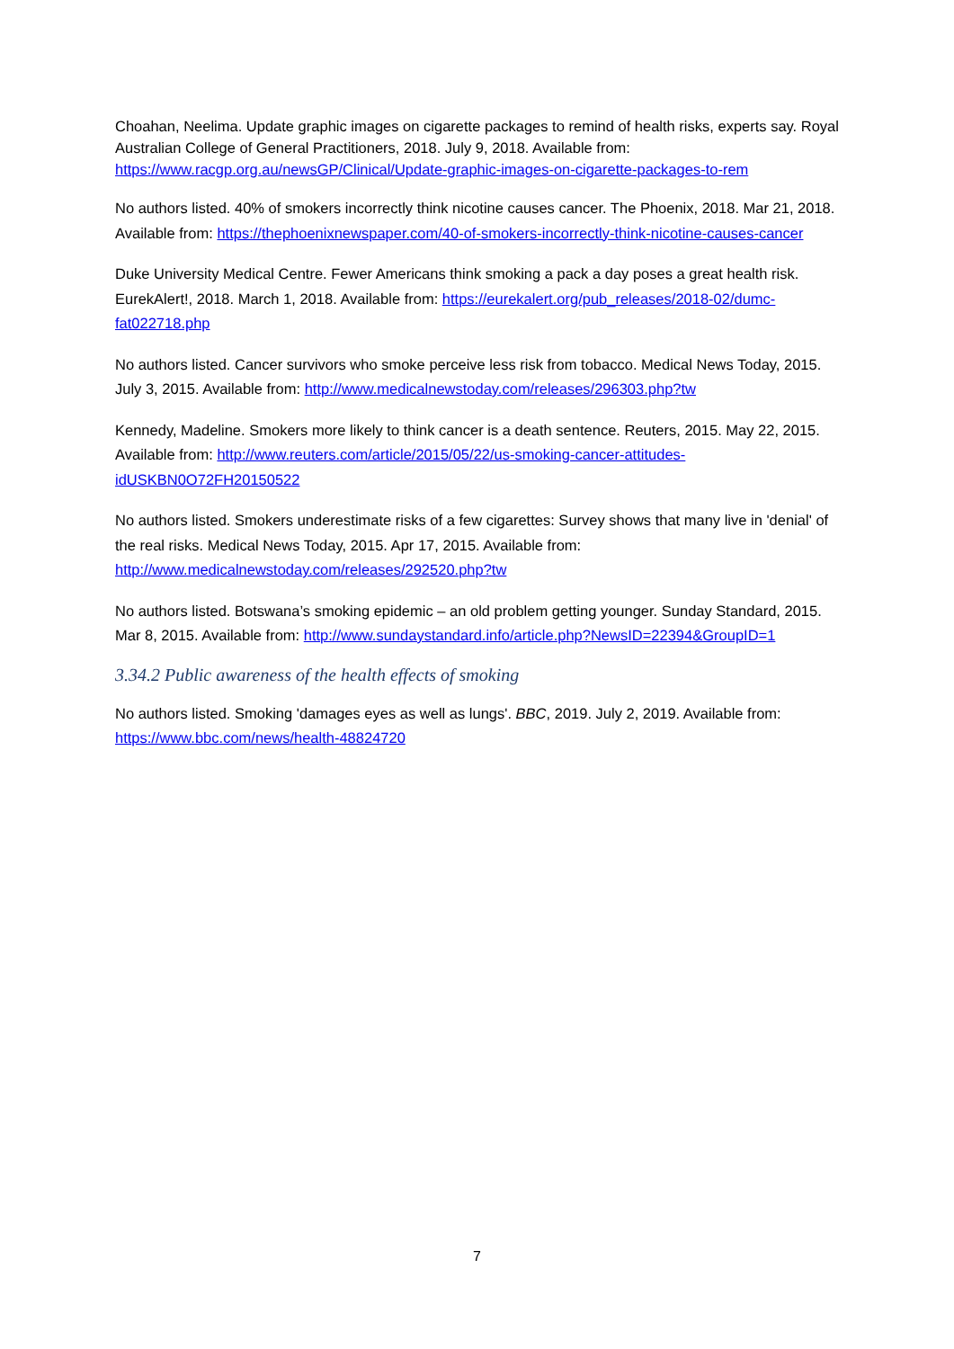Choahan, Neelima. Update graphic images on cigarette packages to remind of health risks, experts say. Royal Australian College of General Practitioners, 2018. July 9, 2018. Available from: https://www.racgp.org.au/newsGP/Clinical/Update-graphic-images-on-cigarette-packages-to-rem
No authors listed. 40% of smokers incorrectly think nicotine causes cancer. The Phoenix, 2018. Mar 21, 2018. Available from: https://thephoenixnewspaper.com/40-of-smokers-incorrectly-think-nicotine-causes-cancer
Duke University Medical Centre. Fewer Americans think smoking a pack a day poses a great health risk. EurekAlert!, 2018. March 1, 2018. Available from: https://eurekalert.org/pub_releases/2018-02/dumc-fat022718.php
No authors listed. Cancer survivors who smoke perceive less risk from tobacco. Medical News Today, 2015. July 3, 2015. Available from: http://www.medicalnewstoday.com/releases/296303.php?tw
Kennedy, Madeline. Smokers more likely to think cancer is a death sentence. Reuters, 2015. May 22, 2015. Available from: http://www.reuters.com/article/2015/05/22/us-smoking-cancer-attitudes-idUSKBN0O72FH20150522
No authors listed. Smokers underestimate risks of a few cigarettes: Survey shows that many live in 'denial' of the real risks. Medical News Today, 2015. Apr 17, 2015. Available from: http://www.medicalnewstoday.com/releases/292520.php?tw
No authors listed. Botswana’s smoking epidemic – an old problem getting younger. Sunday Standard, 2015. Mar 8, 2015. Available from: http://www.sundaystandard.info/article.php?NewsID=22394&GroupID=1
3.34.2 Public awareness of the health effects of smoking
No authors listed. Smoking 'damages eyes as well as lungs'. BBC, 2019. July 2, 2019. Available from: https://www.bbc.com/news/health-48824720
7